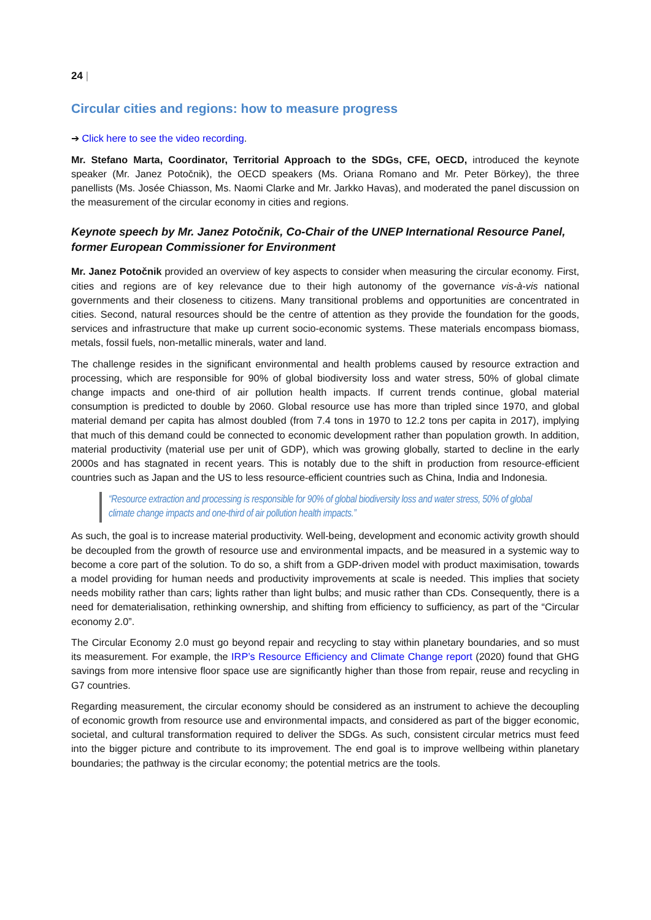24 |
Circular cities and regions: how to measure progress
➔ Click here to see the video recording.
Mr. Stefano Marta, Coordinator, Territorial Approach to the SDGs, CFE, OECD, introduced the keynote speaker (Mr. Janez Potočnik), the OECD speakers (Ms. Oriana Romano and Mr. Peter Börkey), the three panellists (Ms. Josée Chiasson, Ms. Naomi Clarke and Mr. Jarkko Havas), and moderated the panel discussion on the measurement of the circular economy in cities and regions.
Keynote speech by Mr. Janez Potočnik, Co-Chair of the UNEP International Resource Panel, former European Commissioner for Environment
Mr. Janez Potočnik provided an overview of key aspects to consider when measuring the circular economy. First, cities and regions are of key relevance due to their high autonomy of the governance vis-à-vis national governments and their closeness to citizens. Many transitional problems and opportunities are concentrated in cities. Second, natural resources should be the centre of attention as they provide the foundation for the goods, services and infrastructure that make up current socio-economic systems. These materials encompass biomass, metals, fossil fuels, non-metallic minerals, water and land.
The challenge resides in the significant environmental and health problems caused by resource extraction and processing, which are responsible for 90% of global biodiversity loss and water stress, 50% of global climate change impacts and one-third of air pollution health impacts. If current trends continue, global material consumption is predicted to double by 2060. Global resource use has more than tripled since 1970, and global material demand per capita has almost doubled (from 7.4 tons in 1970 to 12.2 tons per capita in 2017), implying that much of this demand could be connected to economic development rather than population growth. In addition, material productivity (material use per unit of GDP), which was growing globally, started to decline in the early 2000s and has stagnated in recent years. This is notably due to the shift in production from resource-efficient countries such as Japan and the US to less resource-efficient countries such as China, India and Indonesia.
“Resource extraction and processing is responsible for 90% of global biodiversity loss and water stress, 50% of global climate change impacts and one-third of air pollution health impacts.”
As such, the goal is to increase material productivity. Well-being, development and economic activity growth should be decoupled from the growth of resource use and environmental impacts, and be measured in a systemic way to become a core part of the solution. To do so, a shift from a GDP-driven model with product maximisation, towards a model providing for human needs and productivity improvements at scale is needed. This implies that society needs mobility rather than cars; lights rather than light bulbs; and music rather than CDs. Consequently, there is a need for dematerialisation, rethinking ownership, and shifting from efficiency to sufficiency, as part of the “Circular economy 2.0”.
The Circular Economy 2.0 must go beyond repair and recycling to stay within planetary boundaries, and so must its measurement. For example, the IRP’s Resource Efficiency and Climate Change report (2020) found that GHG savings from more intensive floor space use are significantly higher than those from repair, reuse and recycling in G7 countries.
Regarding measurement, the circular economy should be considered as an instrument to achieve the decoupling of economic growth from resource use and environmental impacts, and considered as part of the bigger economic, societal, and cultural transformation required to deliver the SDGs. As such, consistent circular metrics must feed into the bigger picture and contribute to its improvement. The end goal is to improve wellbeing within planetary boundaries; the pathway is the circular economy; the potential metrics are the tools.